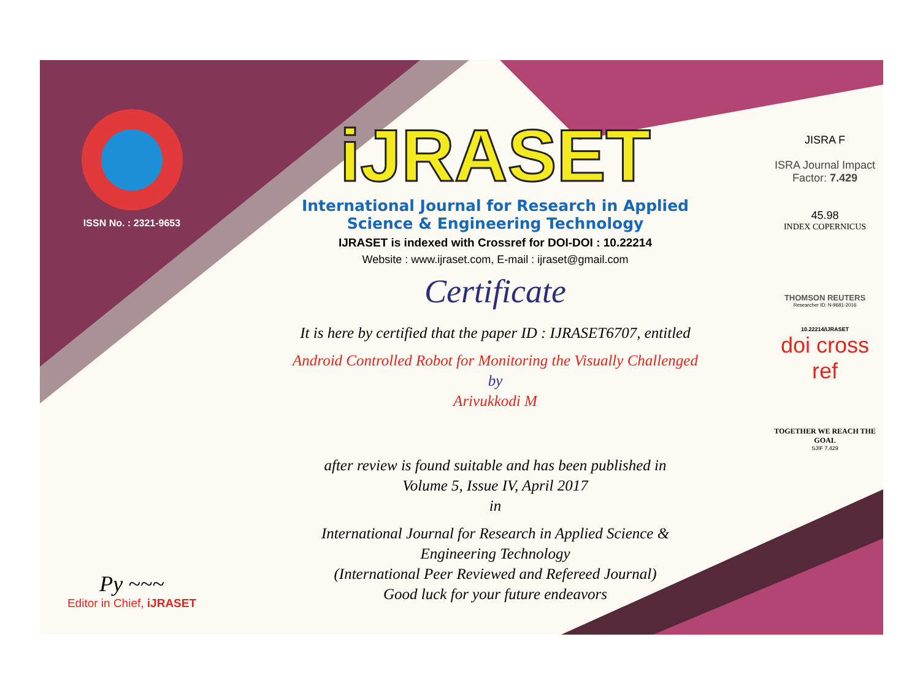ISSN No. : 2321-9653
Py ~~~
Editor in Chief, iJRASET
iJRASET
International Journal for Research in Applied
Science & Engineering Technology
IJRASET is indexed with Crossref for DOI-DOI : 10.22214
Website : www.ijraset.com, E-mail : ijraset@gmail.com
Certificate
It is here by certified that the paper ID : IJRASET6707, entitled
Android Controlled Robot for Monitoring the Visually Challenged
by
Arivukkodi M
after review is found suitable and has been published in
Volume 5, Issue IV, April 2017
in
International Journal for Research in Applied Science &
Engineering Technology
(International Peer Reviewed and Refereed Journal)
Good luck for your future endeavors
JISRA F
ISRA Journal Impact
Factor: 7.429
45.98
INDEX COPERNICUS
THOMSON REUTERS
Researcher ID: N-9681-2016
10.22214/IJRASET
doi cross ref
TOGETHER WE REACH THE GOAL
SJIF 7.429